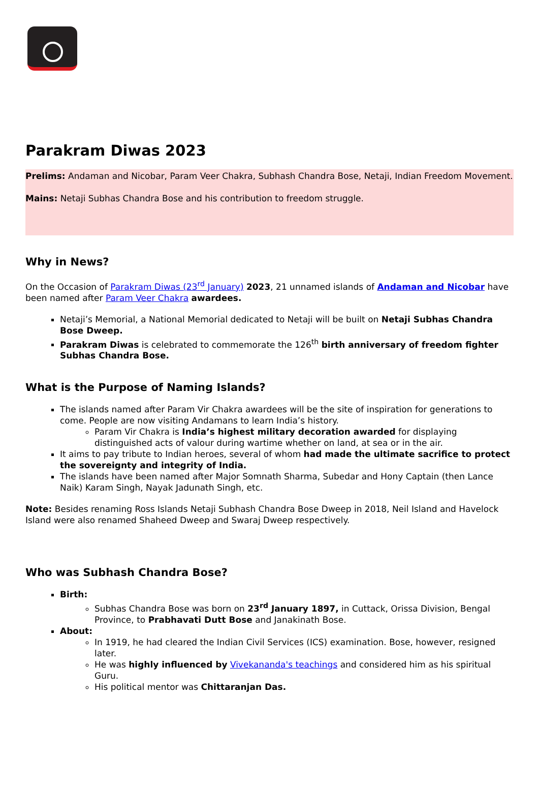Parakram Diwas 2023
Prelims: Andaman and Nicobar, Param Veer Chakra, Subhash Chandra Bose, Netaji, Indian Freedom Movement.
Mains: Netaji Subhas Chandra Bose and his contribution to freedom struggle.
Why in News?
On the Occasion of Parakram Diwas (23<sup>rd</sup> January) 2023, 21 unnamed islands of Andaman and Nicobar have been named after Param Veer Chakra awardees.
Netaji’s Memorial, a National Memorial dedicated to Netaji will be built on Netaji Subhas Chandra Bose Dweep.
Parakram Diwas is celebrated to commemorate the 126<sup>th</sup> birth anniversary of freedom fighter Subhas Chandra Bose.
What is the Purpose of Naming Islands?
The islands named after Param Vir Chakra awardees will be the site of inspiration for generations to come. People are now visiting Andamans to learn India’s history.
Param Vir Chakra is India’s highest military decoration awarded for displaying distinguished acts of valour during wartime whether on land, at sea or in the air.
It aims to pay tribute to Indian heroes, several of whom had made the ultimate sacrifice to protect the sovereignty and integrity of India.
The islands have been named after Major Somnath Sharma, Subedar and Hony Captain (then Lance Naik) Karam Singh, Nayak Jadunath Singh, etc.
Note: Besides renaming Ross Islands Netaji Subhash Chandra Bose Dweep in 2018, Neil Island and Havelock Island were also renamed Shaheed Dweep and Swaraj Dweep respectively.
Who was Subhash Chandra Bose?
Birth:
Subhas Chandra Bose was born on 23<sup>rd</sup> January 1897, in Cuttack, Orissa Division, Bengal Province, to Prabhavati Dutt Bose and Janakinath Bose.
About:
In 1919, he had cleared the Indian Civil Services (ICS) examination. Bose, however, resigned later.
He was highly influenced by Vivekananda's teachings and considered him as his spiritual Guru.
His political mentor was Chittaranjan Das.